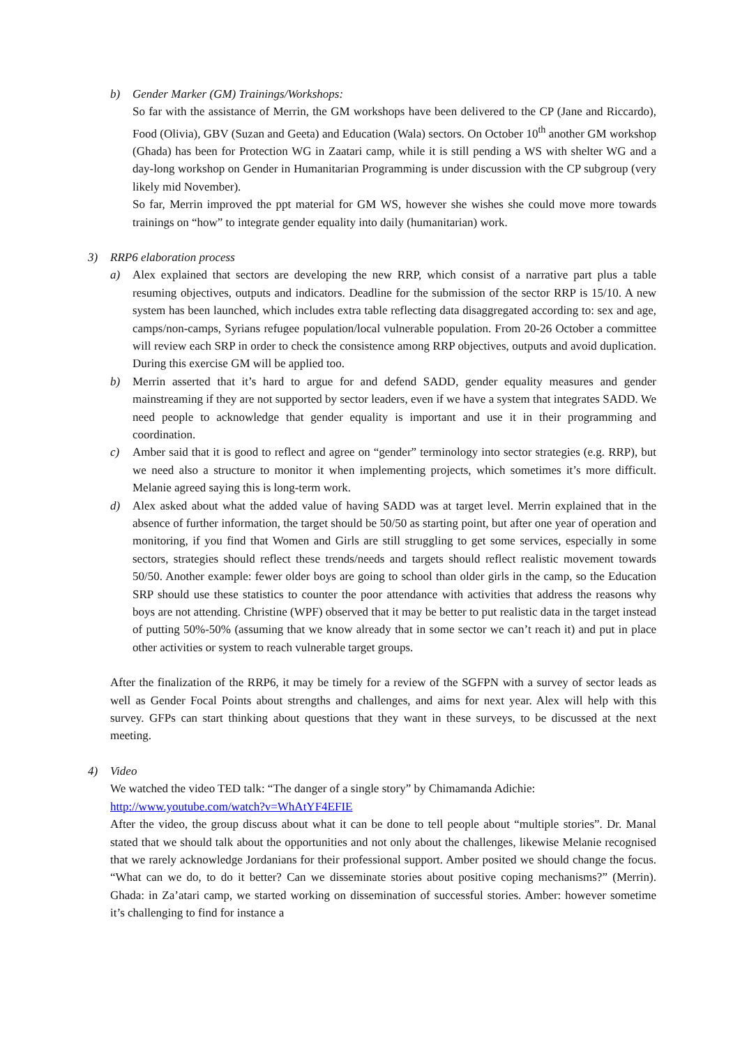b) Gender Marker (GM) Trainings/Workshops:
So far with the assistance of Merrin, the GM workshops have been delivered to the CP (Jane and Riccardo), Food (Olivia), GBV (Suzan and Geeta) and Education (Wala) sectors. On October 10<sup>th</sup> another GM workshop (Ghada) has been for Protection WG in Zaatari camp, while it is still pending a WS with shelter WG and a day-long workshop on Gender in Humanitarian Programming is under discussion with the CP subgroup (very likely mid November).
So far, Merrin improved the ppt material for GM WS, however she wishes she could move more towards trainings on “how” to integrate gender equality into daily (humanitarian) work.
3) RRP6 elaboration process
a) Alex explained that sectors are developing the new RRP, which consist of a narrative part plus a table resuming objectives, outputs and indicators. Deadline for the submission of the sector RRP is 15/10. A new system has been launched, which includes extra table reflecting data disaggregated according to: sex and age, camps/non-camps, Syrians refugee population/local vulnerable population. From 20-26 October a committee will review each SRP in order to check the consistence among RRP objectives, outputs and avoid duplication. During this exercise GM will be applied too.
b) Merrin asserted that it’s hard to argue for and defend SADD, gender equality measures and gender mainstreaming if they are not supported by sector leaders, even if we have a system that integrates SADD. We need people to acknowledge that gender equality is important and use it in their programming and coordination.
c) Amber said that it is good to reflect and agree on “gender” terminology into sector strategies (e.g. RRP), but we need also a structure to monitor it when implementing projects, which sometimes it’s more difficult. Melanie agreed saying this is long-term work.
d) Alex asked about what the added value of having SADD was at target level. Merrin explained that in the absence of further information, the target should be 50/50 as starting point, but after one year of operation and monitoring, if you find that Women and Girls are still struggling to get some services, especially in some sectors, strategies should reflect these trends/needs and targets should reflect realistic movement towards 50/50. Another example: fewer older boys are going to school than older girls in the camp, so the Education SRP should use these statistics to counter the poor attendance with activities that address the reasons why boys are not attending. Christine (WPF) observed that it may be better to put realistic data in the target instead of putting 50%-50% (assuming that we know already that in some sector we can’t reach it) and put in place other activities or system to reach vulnerable target groups.
After the finalization of the RRP6, it may be timely for a review of the SGFPN with a survey of sector leads as well as Gender Focal Points about strengths and challenges, and aims for next year. Alex will help with this survey. GFPs can start thinking about questions that they want in these surveys, to be discussed at the next meeting.
4) Video
We watched the video TED talk: “The danger of a single story” by Chimamanda Adichie:
http://www.youtube.com/watch?v=WhAtYF4EFIE
After the video, the group discuss about what it can be done to tell people about “multiple stories”. Dr. Manal stated that we should talk about the opportunities and not only about the challenges, likewise Melanie recognised that we rarely acknowledge Jordanians for their professional support. Amber posited we should change the focus. “What can we do, to do it better? Can we disseminate stories about positive coping mechanisms?” (Merrin). Ghada: in Za’atari camp, we started working on dissemination of successful stories. Amber: however sometime it’s challenging to find for instance a